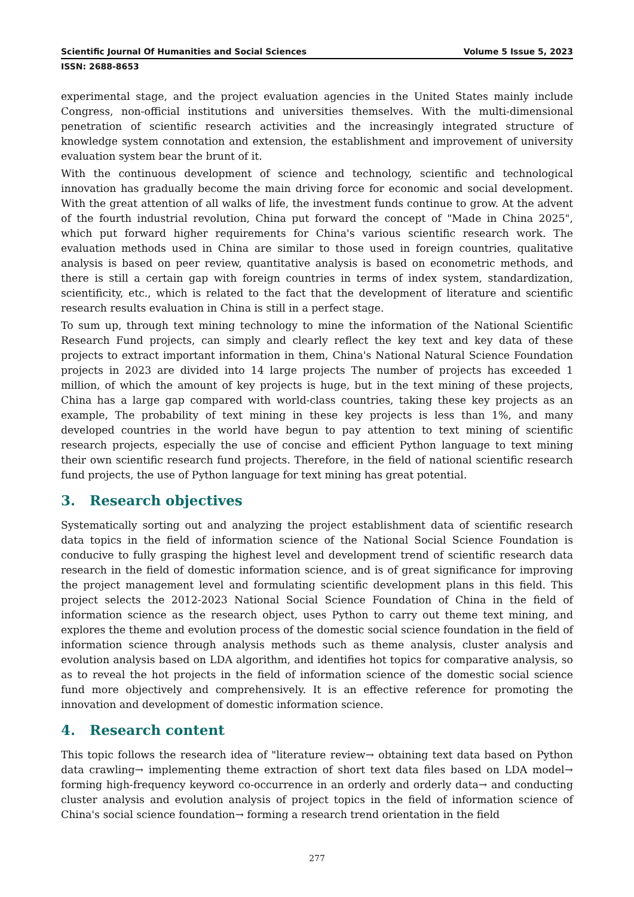Scientific Journal Of Humanities and Social Sciences Volume 5 Issue 5, 2023
ISSN: 2688-8653
experimental stage, and the project evaluation agencies in the United States mainly include Congress, non-official institutions and universities themselves. With the multi-dimensional penetration of scientific research activities and the increasingly integrated structure of knowledge system connotation and extension, the establishment and improvement of university evaluation system bear the brunt of it.
With the continuous development of science and technology, scientific and technological innovation has gradually become the main driving force for economic and social development. With the great attention of all walks of life, the investment funds continue to grow. At the advent of the fourth industrial revolution, China put forward the concept of "Made in China 2025", which put forward higher requirements for China's various scientific research work. The evaluation methods used in China are similar to those used in foreign countries, qualitative analysis is based on peer review, quantitative analysis is based on econometric methods, and there is still a certain gap with foreign countries in terms of index system, standardization, scientificity, etc., which is related to the fact that the development of literature and scientific research results evaluation in China is still in a perfect stage.
To sum up, through text mining technology to mine the information of the National Scientific Research Fund projects, can simply and clearly reflect the key text and key data of these projects to extract important information in them, China's National Natural Science Foundation projects in 2023 are divided into 14 large projects The number of projects has exceeded 1 million, of which the amount of key projects is huge, but in the text mining of these projects, China has a large gap compared with world-class countries, taking these key projects as an example, The probability of text mining in these key projects is less than 1%, and many developed countries in the world have begun to pay attention to text mining of scientific research projects, especially the use of concise and efficient Python language to text mining their own scientific research fund projects. Therefore, in the field of national scientific research fund projects, the use of Python language for text mining has great potential.
3. Research objectives
Systematically sorting out and analyzing the project establishment data of scientific research data topics in the field of information science of the National Social Science Foundation is conducive to fully grasping the highest level and development trend of scientific research data research in the field of domestic information science, and is of great significance for improving the project management level and formulating scientific development plans in this field. This project selects the 2012-2023 National Social Science Foundation of China in the field of information science as the research object, uses Python to carry out theme text mining, and explores the theme and evolution process of the domestic social science foundation in the field of information science through analysis methods such as theme analysis, cluster analysis and evolution analysis based on LDA algorithm, and identifies hot topics for comparative analysis, so as to reveal the hot projects in the field of information science of the domestic social science fund more objectively and comprehensively. It is an effective reference for promoting the innovation and development of domestic information science.
4. Research content
This topic follows the research idea of "literature review→ obtaining text data based on Python data crawling→ implementing theme extraction of short text data files based on LDA model→ forming high-frequency keyword co-occurrence in an orderly and orderly data→ and conducting cluster analysis and evolution analysis of project topics in the field of information science of China's social science foundation→ forming a research trend orientation in the field
277